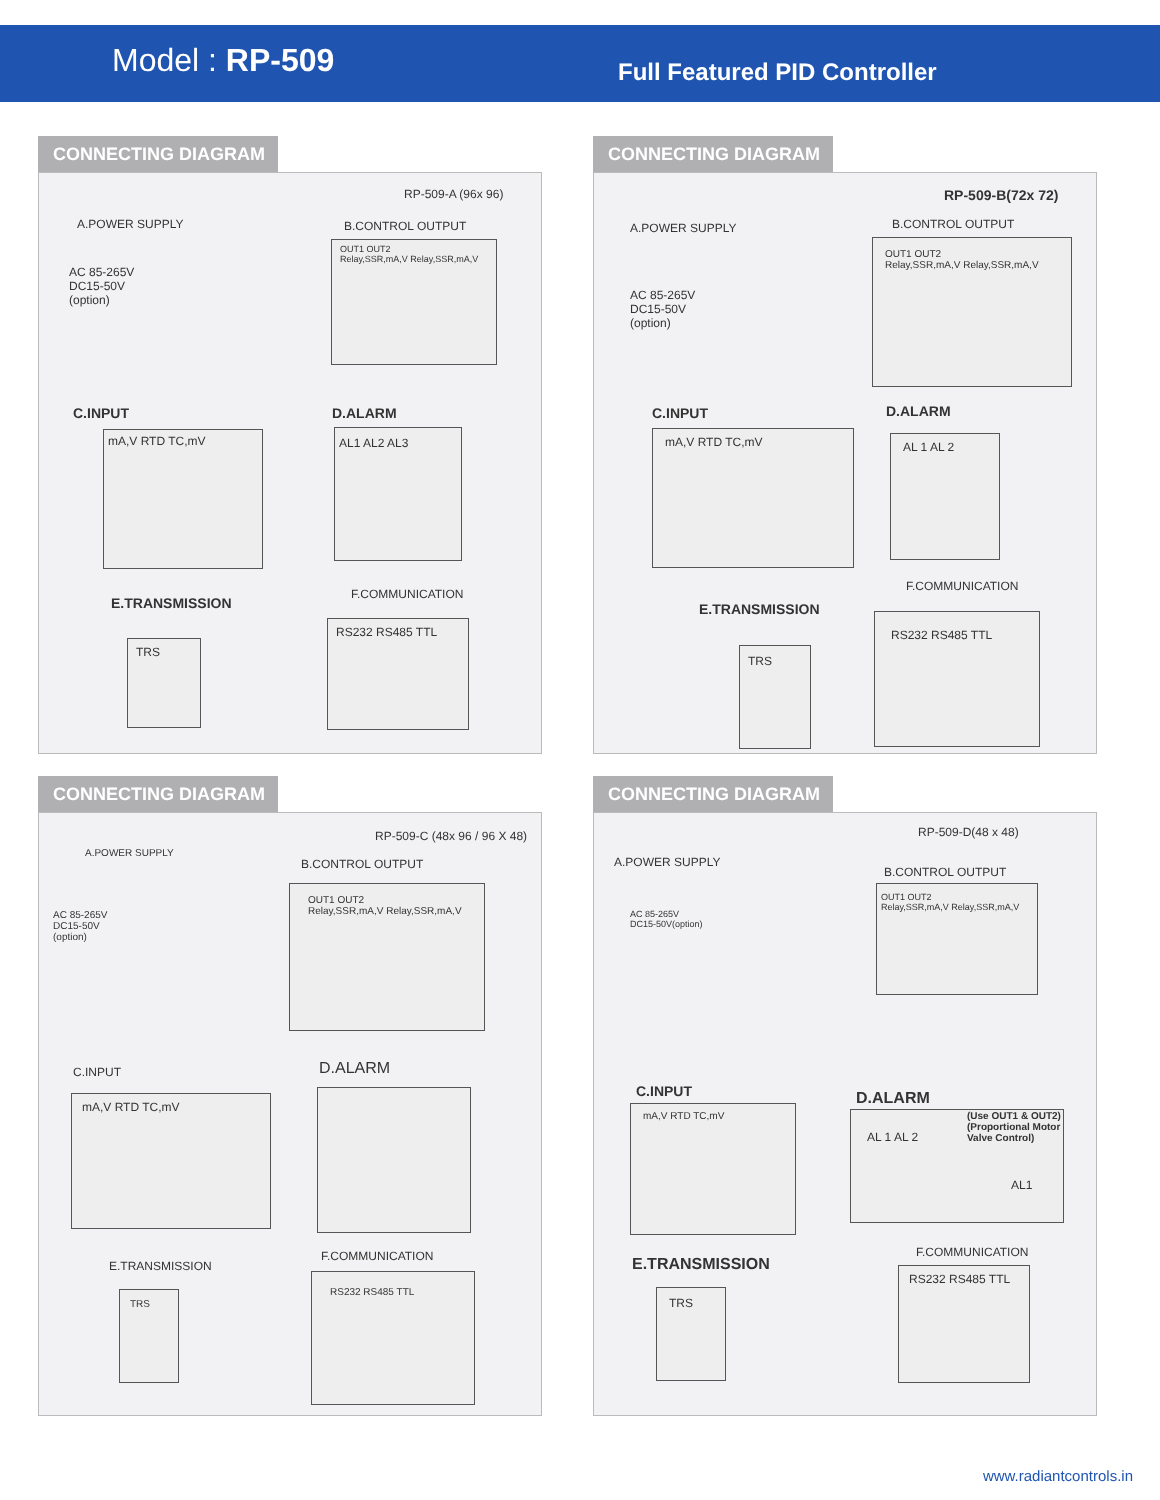Model : RP-509 Full Featured PID Controller
CONNECTING DIAGRAM
RP-509-A (96x 96)
A.POWER SUPPLY
AC 85-265V
DC15-50V
(option)
B.CONTROL OUTPUT
OUT1 OUT2
Relay,SSR,mA,V Relay,SSR,mA,V
C.INPUT
mA,V RTD TC,mV
D.ALARM
AL1 AL2 AL3
E.TRANSMISSION
TRS
F.COMMUNICATION
RS232 RS485 TTL
CONNECTING DIAGRAM
RP-509-B(72x 72)
A.POWER SUPPLY
AC 85-265V
DC15-50V
(option)
B.CONTROL OUTPUT
OUT1 OUT2
Relay,SSR,mA,V Relay,SSR,mA,V
C.INPUT
mA,V RTD TC,mV
D.ALARM
AL 1 AL 2
E.TRANSMISSION
TRS
F.COMMUNICATION
RS232 RS485 TTL
CONNECTING DIAGRAM
RP-509-C (48x 96 / 96 X 48)
A.POWER SUPPLY
AC 85-265V
DC15-50V
(option)
B.CONTROL OUTPUT
OUT1 OUT2
Relay,SSR,mA,V Relay,SSR,mA,V
C.INPUT
mA,V RTD TC,mV
D.ALARM
E.TRANSMISSION
TRS
F.COMMUNICATION
RS232 RS485 TTL
CONNECTING DIAGRAM
RP-509-D(48 x 48)
A.POWER SUPPLY
AC 85-265V
DC15-50V(option)
B.CONTROL OUTPUT
OUT1 OUT2
Relay,SSR,mA,V Relay,SSR,mA,V
C.INPUT
mA,V RTD TC,mV
D.ALARM
AL 1 AL 2
(Use OUT1 & OUT2)
(Proportional Motor
Valve Control)
AL1
E.TRANSMISSION
TRS
F.COMMUNICATION
RS232 RS485 TTL
www.radiantcontrols.in